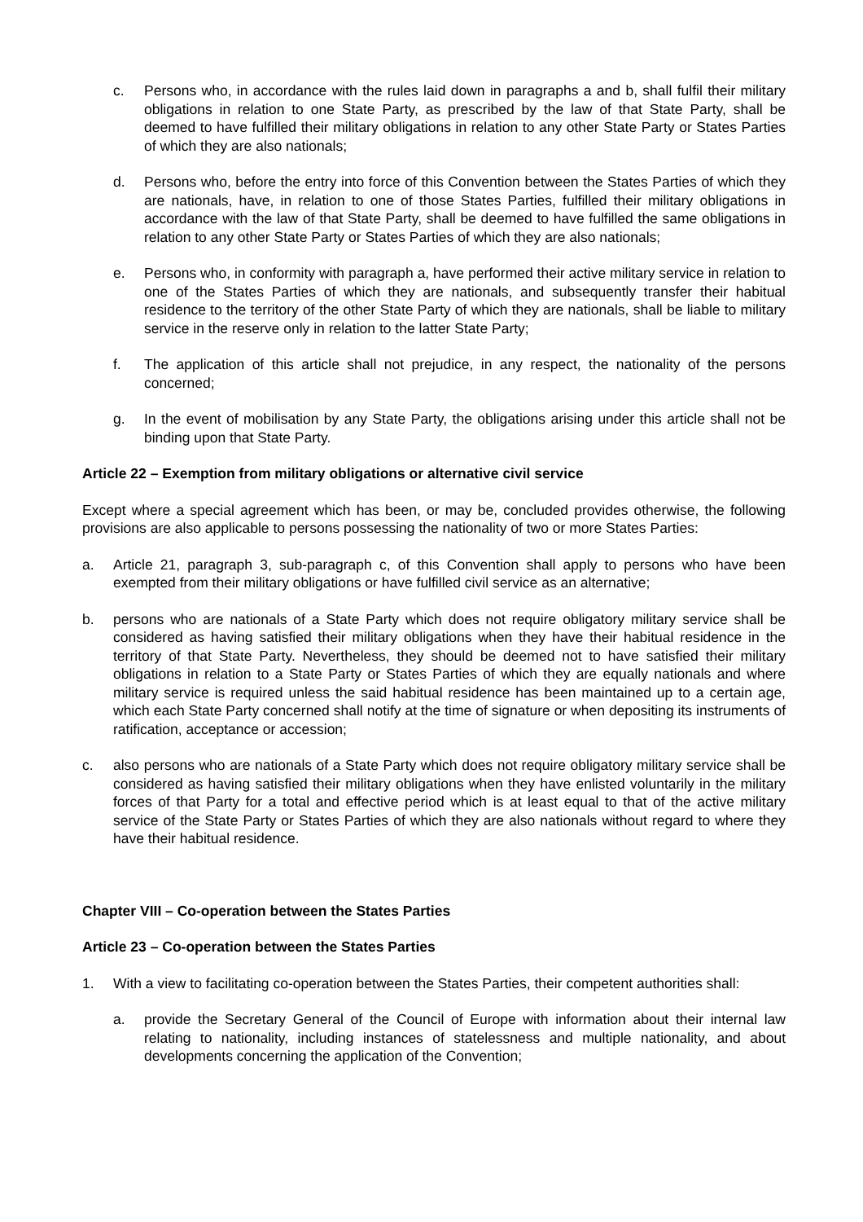c. Persons who, in accordance with the rules laid down in paragraphs a and b, shall fulfil their military obligations in relation to one State Party, as prescribed by the law of that State Party, shall be deemed to have fulfilled their military obligations in relation to any other State Party or States Parties of which they are also nationals;
d. Persons who, before the entry into force of this Convention between the States Parties of which they are nationals, have, in relation to one of those States Parties, fulfilled their military obligations in accordance with the law of that State Party, shall be deemed to have fulfilled the same obligations in relation to any other State Party or States Parties of which they are also nationals;
e. Persons who, in conformity with paragraph a, have performed their active military service in relation to one of the States Parties of which they are nationals, and subsequently transfer their habitual residence to the territory of the other State Party of which they are nationals, shall be liable to military service in the reserve only in relation to the latter State Party;
f. The application of this article shall not prejudice, in any respect, the nationality of the persons concerned;
g. In the event of mobilisation by any State Party, the obligations arising under this article shall not be binding upon that State Party.
Article 22 – Exemption from military obligations or alternative civil service
Except where a special agreement which has been, or may be, concluded provides otherwise, the following provisions are also applicable to persons possessing the nationality of two or more States Parties:
a. Article 21, paragraph 3, sub-paragraph c, of this Convention shall apply to persons who have been exempted from their military obligations or have fulfilled civil service as an alternative;
b. persons who are nationals of a State Party which does not require obligatory military service shall be considered as having satisfied their military obligations when they have their habitual residence in the territory of that State Party. Nevertheless, they should be deemed not to have satisfied their military obligations in relation to a State Party or States Parties of which they are equally nationals and where military service is required unless the said habitual residence has been maintained up to a certain age, which each State Party concerned shall notify at the time of signature or when depositing its instruments of ratification, acceptance or accession;
c. also persons who are nationals of a State Party which does not require obligatory military service shall be considered as having satisfied their military obligations when they have enlisted voluntarily in the military forces of that Party for a total and effective period which is at least equal to that of the active military service of the State Party or States Parties of which they are also nationals without regard to where they have their habitual residence.
Chapter VIII – Co-operation between the States Parties
Article 23 – Co-operation between the States Parties
1. With a view to facilitating co-operation between the States Parties, their competent authorities shall:
a. provide the Secretary General of the Council of Europe with information about their internal law relating to nationality, including instances of statelessness and multiple nationality, and about developments concerning the application of the Convention;